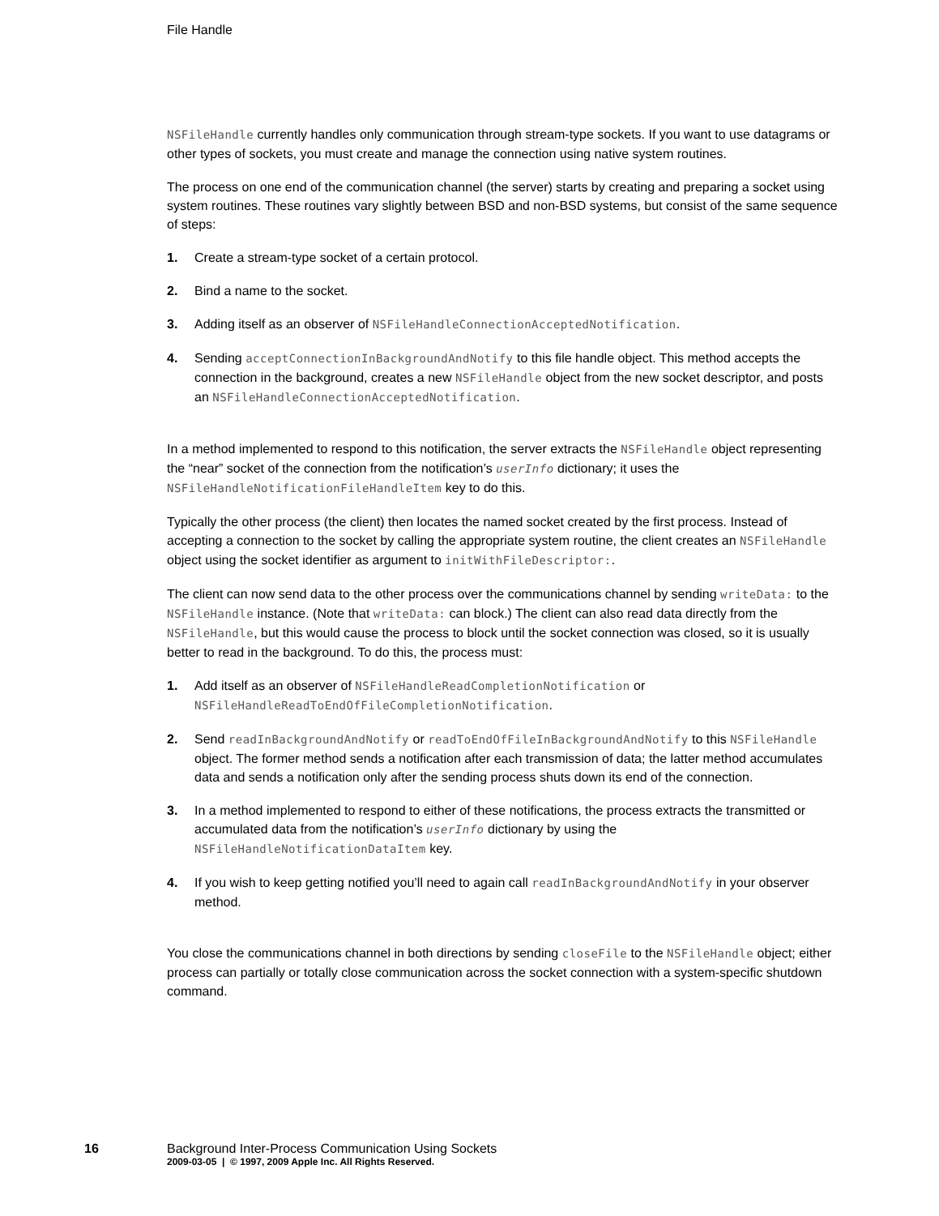File Handle
NSFileHandle currently handles only communication through stream-type sockets. If you want to use datagrams or other types of sockets, you must create and manage the connection using native system routines.
The process on one end of the communication channel (the server) starts by creating and preparing a socket using system routines. These routines vary slightly between BSD and non-BSD systems, but consist of the same sequence of steps:
1. Create a stream-type socket of a certain protocol.
2. Bind a name to the socket.
3. Adding itself as an observer of NSFileHandleConnectionAcceptedNotification.
4. Sending acceptConnectionInBackgroundAndNotify to this file handle object. This method accepts the connection in the background, creates a new NSFileHandle object from the new socket descriptor, and posts an NSFileHandleConnectionAcceptedNotification.
In a method implemented to respond to this notification, the server extracts the NSFileHandle object representing the “near” socket of the connection from the notification’s userInfo dictionary; it uses the NSFileHandleNotificationFileHandleItem key to do this.
Typically the other process (the client) then locates the named socket created by the first process. Instead of accepting a connection to the socket by calling the appropriate system routine, the client creates an NSFileHandle object using the socket identifier as argument to initWithFileDescriptor:.
The client can now send data to the other process over the communications channel by sending writeData: to the NSFileHandle instance. (Note that writeData: can block.) The client can also read data directly from the NSFileHandle, but this would cause the process to block until the socket connection was closed, so it is usually better to read in the background. To do this, the process must:
1. Add itself as an observer of NSFileHandleReadCompletionNotification or NSFileHandleReadToEndOfFileCompletionNotification.
2. Send readInBackgroundAndNotify or readToEndOfFileInBackgroundAndNotify to this NSFileHandle object. The former method sends a notification after each transmission of data; the latter method accumulates data and sends a notification only after the sending process shuts down its end of the connection.
3. In a method implemented to respond to either of these notifications, the process extracts the transmitted or accumulated data from the notification’s userInfo dictionary by using the NSFileHandleNotificationDataItem key.
4. If you wish to keep getting notified you’ll need to again call readInBackgroundAndNotify in your observer method.
You close the communications channel in both directions by sending closeFile to the NSFileHandle object; either process can partially or totally close communication across the socket connection with a system-specific shutdown command.
16 Background Inter-Process Communication Using Sockets
2009-03-05 | © 1997, 2009 Apple Inc. All Rights Reserved.